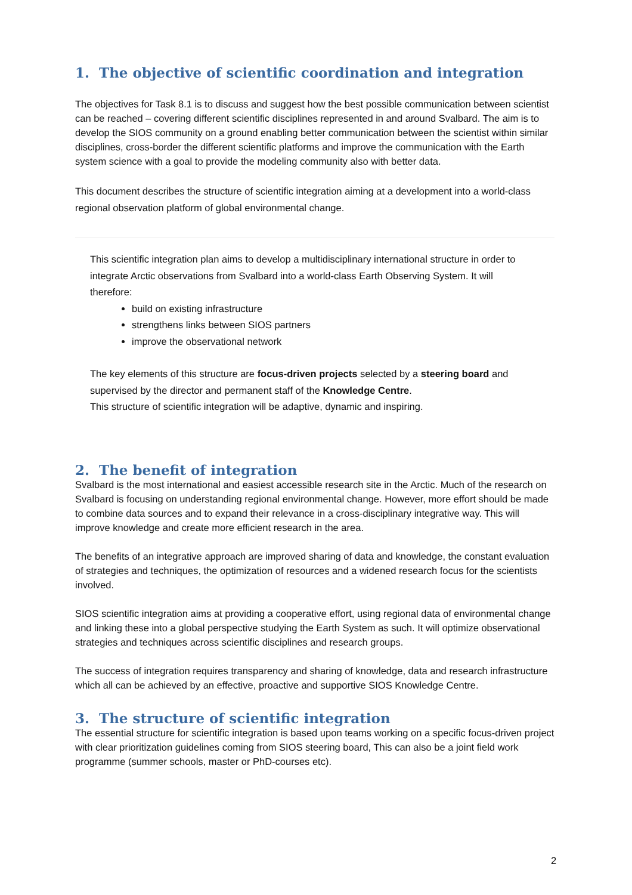1. The objective of scientific coordination and integration
The objectives for Task 8.1 is to discuss and suggest how the best possible communication between scientist can be reached – covering different scientific disciplines represented in and around Svalbard. The aim is to develop the SIOS community on a ground enabling better communication between the scientist within similar disciplines, cross-border the different scientific platforms and improve the communication with the Earth system science with a goal to provide the modeling community also with better data.
This document describes the structure of scientific integration aiming at a development into a world-class regional observation platform of global environmental change.
This scientific integration plan aims to develop a multidisciplinary international structure in order to integrate Arctic observations from Svalbard into a world-class Earth Observing System. It will therefore:
build on existing infrastructure
strengthens links between SIOS partners
improve the observational network
The key elements of this structure are focus-driven projects selected by a steering board and supervised by the director and permanent staff of the Knowledge Centre.
This structure of scientific integration will be adaptive, dynamic and inspiring.
2. The benefit of integration
Svalbard is the most international and easiest accessible research site in the Arctic. Much of the research on Svalbard is focusing on understanding regional environmental change. However, more effort should be made to combine data sources and to expand their relevance in a cross-disciplinary integrative way. This will improve knowledge and create more efficient research in the area.
The benefits of an integrative approach are improved sharing of data and knowledge, the constant evaluation of strategies and techniques, the optimization of resources and a widened research focus for the scientists involved.
SIOS scientific integration aims at providing a cooperative effort, using regional data of environmental change and linking these into a global perspective studying the Earth System as such. It will optimize observational strategies and techniques across scientific disciplines and research groups.
The success of integration requires transparency and sharing of knowledge, data and research infrastructure which all can be achieved by an effective, proactive and supportive SIOS Knowledge Centre.
3. The structure of scientific integration
The essential structure for scientific integration is based upon teams working on a specific focus-driven project with clear prioritization guidelines coming from SIOS steering board, This can also be a joint field work programme (summer schools, master or PhD-courses etc).
2